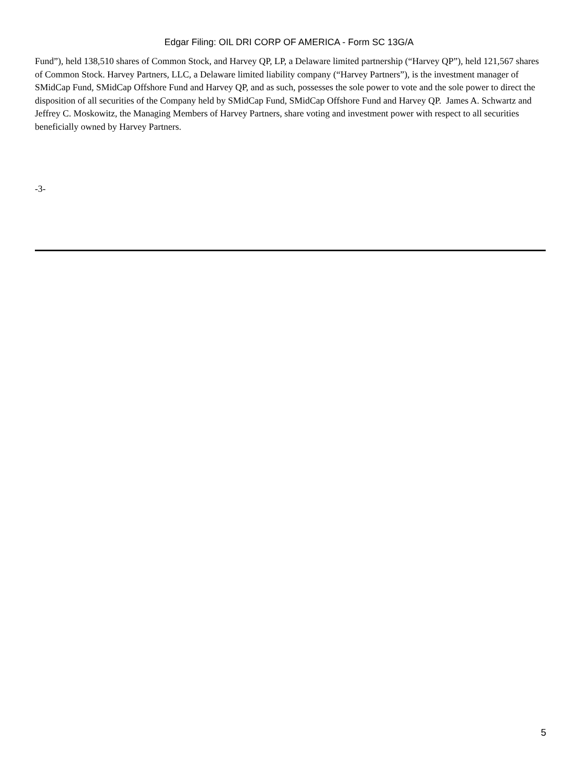Edgar Filing: OIL DRI CORP OF AMERICA - Form SC 13G/A
Fund”), held 138,510 shares of Common Stock, and Harvey QP, LP, a Delaware limited partnership (“Harvey QP”), held 121,567 shares of Common Stock. Harvey Partners, LLC, a Delaware limited liability company (“Harvey Partners”), is the investment manager of SMidCap Fund, SMidCap Offshore Fund and Harvey QP, and as such, possesses the sole power to vote and the sole power to direct the disposition of all securities of the Company held by SMidCap Fund, SMidCap Offshore Fund and Harvey QP. James A. Schwartz and Jeffrey C. Moskowitz, the Managing Members of Harvey Partners, share voting and investment power with respect to all securities beneficially owned by Harvey Partners.
-3-
5